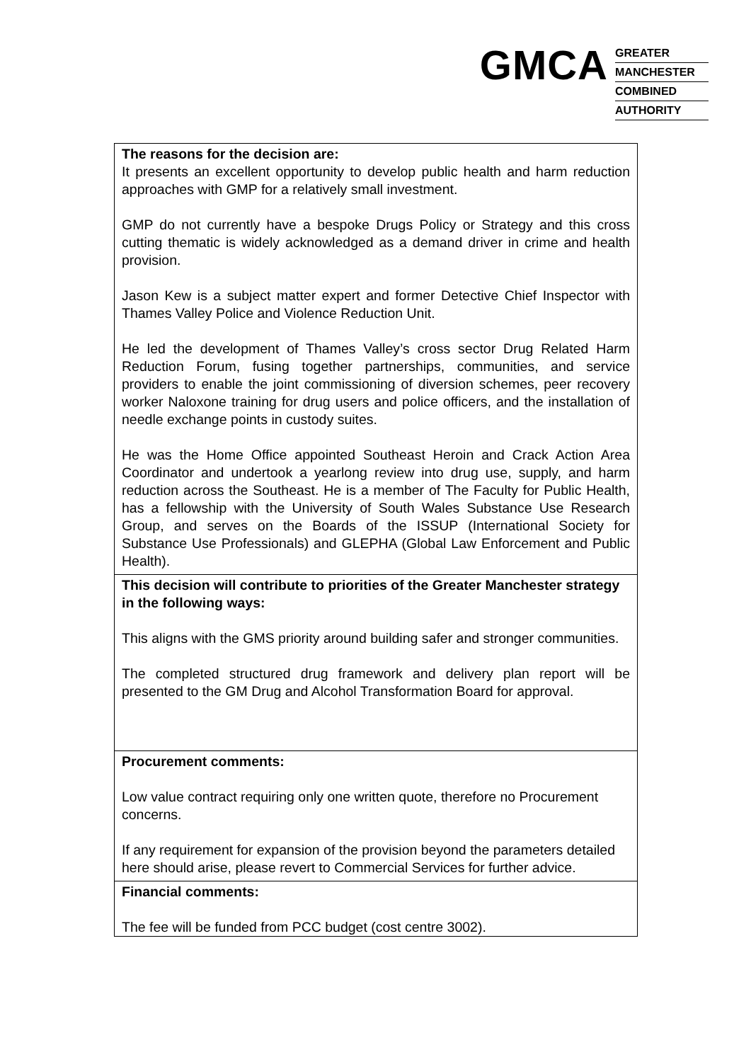GMCA
GREATER
MANCHESTER
COMBINED
AUTHORITY
| The reasons for the decision are: It presents an excellent opportunity to develop public health and harm reduction approaches with GMP for a relatively small investment. GMP do not currently have a bespoke Drugs Policy or Strategy and this cross cutting thematic is widely acknowledged as a demand driver in crime and health provision. Jason Kew is a subject matter expert and former Detective Chief Inspector with Thames Valley Police and Violence Reduction Unit. He led the development of Thames Valley’s cross sector Drug Related Harm Reduction Forum, fusing together partnerships, communities, and service providers to enable the joint commissioning of diversion schemes, peer recovery worker Naloxone training for drug users and police officers, and the installation of needle exchange points in custody suites. He was the Home Office appointed Southeast Heroin and Crack Action Area Coordinator and undertook a yearlong review into drug use, supply, and harm reduction across the Southeast. He is a member of The Faculty for Public Health, has a fellowship with the University of South Wales Substance Use Research Group, and serves on the Boards of the ISSUP (International Society for Substance Use Professionals) and GLEPHA (Global Law Enforcement and Public Health). |
| This decision will contribute to priorities of the Greater Manchester strategy in the following ways: This aligns with the GMS priority around building safer and stronger communities. The completed structured drug framework and delivery plan report will be presented to the GM Drug and Alcohol Transformation Board for approval. |
| Procurement comments: Low value contract requiring only one written quote, therefore no Procurement concerns. If any requirement for expansion of the provision beyond the parameters detailed here should arise, please revert to Commercial Services for further advice. |
| Financial comments: The fee will be funded from PCC budget (cost centre 3002). |